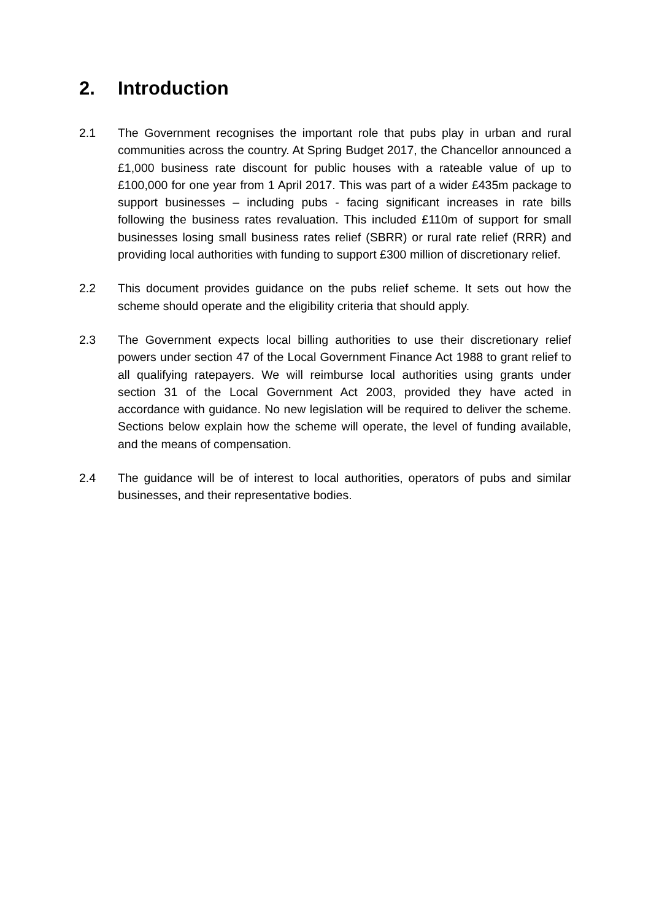2. Introduction
2.1 The Government recognises the important role that pubs play in urban and rural communities across the country. At Spring Budget 2017, the Chancellor announced a £1,000 business rate discount for public houses with a rateable value of up to £100,000 for one year from 1 April 2017. This was part of a wider £435m package to support businesses – including pubs - facing significant increases in rate bills following the business rates revaluation. This included £110m of support for small businesses losing small business rates relief (SBRR) or rural rate relief (RRR) and providing local authorities with funding to support £300 million of discretionary relief.
2.2 This document provides guidance on the pubs relief scheme. It sets out how the scheme should operate and the eligibility criteria that should apply.
2.3 The Government expects local billing authorities to use their discretionary relief powers under section 47 of the Local Government Finance Act 1988 to grant relief to all qualifying ratepayers. We will reimburse local authorities using grants under section 31 of the Local Government Act 2003, provided they have acted in accordance with guidance. No new legislation will be required to deliver the scheme. Sections below explain how the scheme will operate, the level of funding available, and the means of compensation.
2.4 The guidance will be of interest to local authorities, operators of pubs and similar businesses, and their representative bodies.